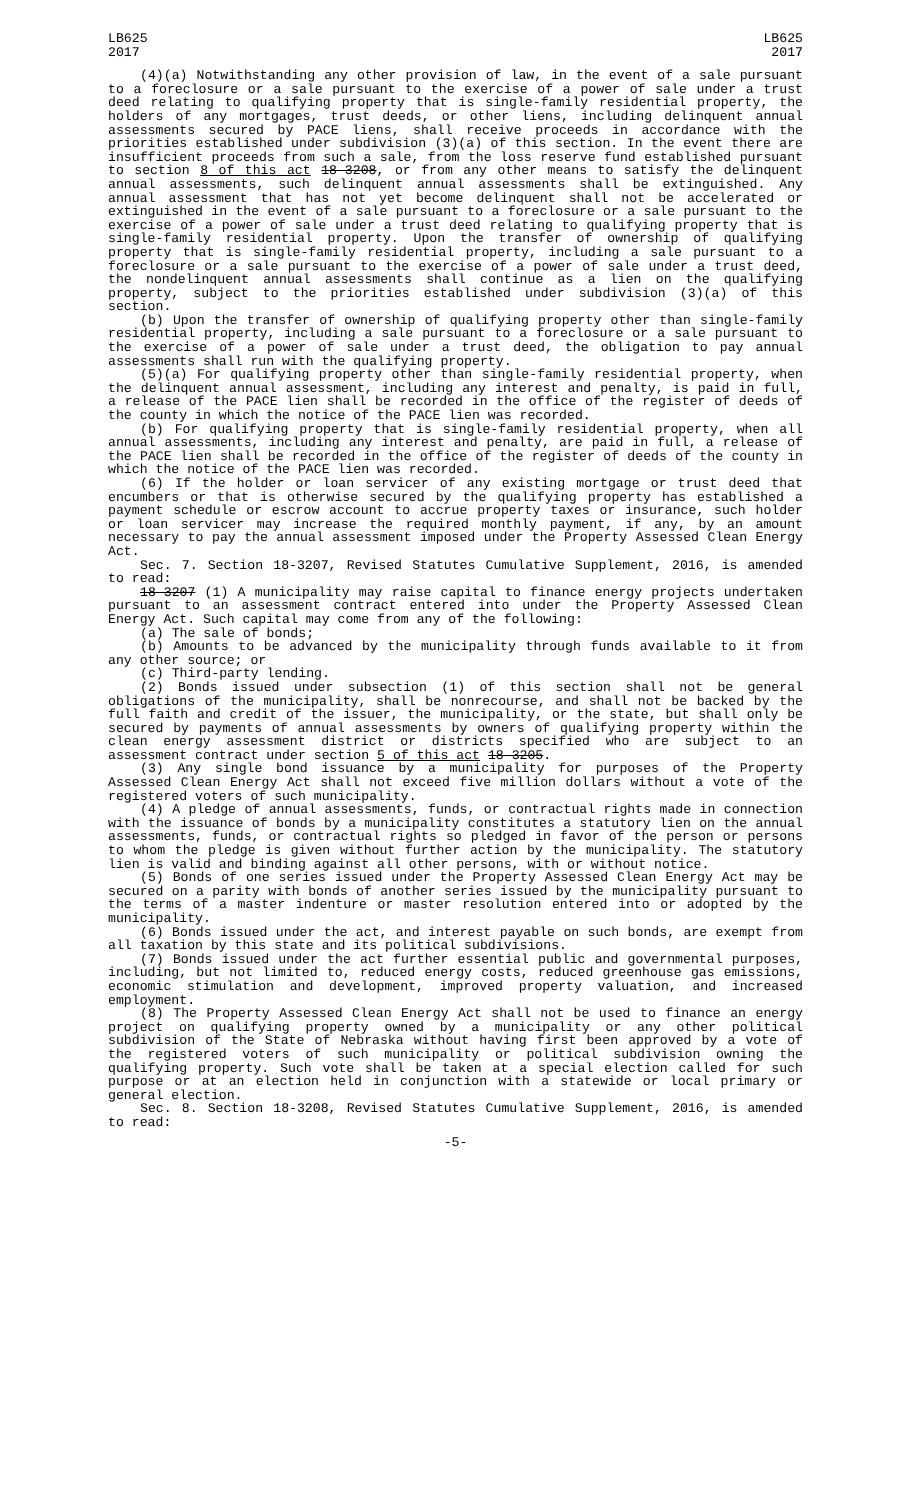LB625
2017
LB625
2017
(4)(a) Notwithstanding any other provision of law, in the event of a sale pursuant to a foreclosure or a sale pursuant to the exercise of a power of sale under a trust deed relating to qualifying property that is single-family residential property, the holders of any mortgages, trust deeds, or other liens, including delinquent annual assessments secured by PACE liens, shall receive proceeds in accordance with the priorities established under subdivision (3)(a) of this section. In the event there are insufficient proceeds from such a sale, from the loss reserve fund established pursuant to section 8 of this act 18-3208, or from any other means to satisfy the delinquent annual assessments, such delinquent annual assessments shall be extinguished. Any annual assessment that has not yet become delinquent shall not be accelerated or extinguished in the event of a sale pursuant to a foreclosure or a sale pursuant to the exercise of a power of sale under a trust deed relating to qualifying property that is single-family residential property. Upon the transfer of ownership of qualifying property that is single-family residential property, including a sale pursuant to a foreclosure or a sale pursuant to the exercise of a power of sale under a trust deed, the nondelinquent annual assessments shall continue as a lien on the qualifying property, subject to the priorities established under subdivision (3)(a) of this section.
(b) Upon the transfer of ownership of qualifying property other than single-family residential property, including a sale pursuant to a foreclosure or a sale pursuant to the exercise of a power of sale under a trust deed, the obligation to pay annual assessments shall run with the qualifying property.
(5)(a) For qualifying property other than single-family residential property, when the delinquent annual assessment, including any interest and penalty, is paid in full, a release of the PACE lien shall be recorded in the office of the register of deeds of the county in which the notice of the PACE lien was recorded.
(b) For qualifying property that is single-family residential property, when all annual assessments, including any interest and penalty, are paid in full, a release of the PACE lien shall be recorded in the office of the register of deeds of the county in which the notice of the PACE lien was recorded.
(6) If the holder or loan servicer of any existing mortgage or trust deed that encumbers or that is otherwise secured by the qualifying property has established a payment schedule or escrow account to accrue property taxes or insurance, such holder or loan servicer may increase the required monthly payment, if any, by an amount necessary to pay the annual assessment imposed under the Property Assessed Clean Energy Act.
Sec. 7. Section 18-3207, Revised Statutes Cumulative Supplement, 2016, is amended to read:
18-3207 (1) A municipality may raise capital to finance energy projects undertaken pursuant to an assessment contract entered into under the Property Assessed Clean Energy Act. Such capital may come from any of the following:
(a) The sale of bonds;
(b) Amounts to be advanced by the municipality through funds available to it from any other source; or
(c) Third-party lending.
(2) Bonds issued under subsection (1) of this section shall not be general obligations of the municipality, shall be nonrecourse, and shall not be backed by the full faith and credit of the issuer, the municipality, or the state, but shall only be secured by payments of annual assessments by owners of qualifying property within the clean energy assessment district or districts specified who are subject to an assessment contract under section 5 of this act 18-3205.
(3) Any single bond issuance by a municipality for purposes of the Property Assessed Clean Energy Act shall not exceed five million dollars without a vote of the registered voters of such municipality.
(4) A pledge of annual assessments, funds, or contractual rights made in connection with the issuance of bonds by a municipality constitutes a statutory lien on the annual assessments, funds, or contractual rights so pledged in favor of the person or persons to whom the pledge is given without further action by the municipality. The statutory lien is valid and binding against all other persons, with or without notice.
(5) Bonds of one series issued under the Property Assessed Clean Energy Act may be secured on a parity with bonds of another series issued by the municipality pursuant to the terms of a master indenture or master resolution entered into or adopted by the municipality.
(6) Bonds issued under the act, and interest payable on such bonds, are exempt from all taxation by this state and its political subdivisions.
(7) Bonds issued under the act further essential public and governmental purposes, including, but not limited to, reduced energy costs, reduced greenhouse gas emissions, economic stimulation and development, improved property valuation, and increased employment.
(8) The Property Assessed Clean Energy Act shall not be used to finance an energy project on qualifying property owned by a municipality or any other political subdivision of the State of Nebraska without having first been approved by a vote of the registered voters of such municipality or political subdivision owning the qualifying property. Such vote shall be taken at a special election called for such purpose or at an election held in conjunction with a statewide or local primary or general election.
Sec. 8. Section 18-3208, Revised Statutes Cumulative Supplement, 2016, is amended to read:
-5-